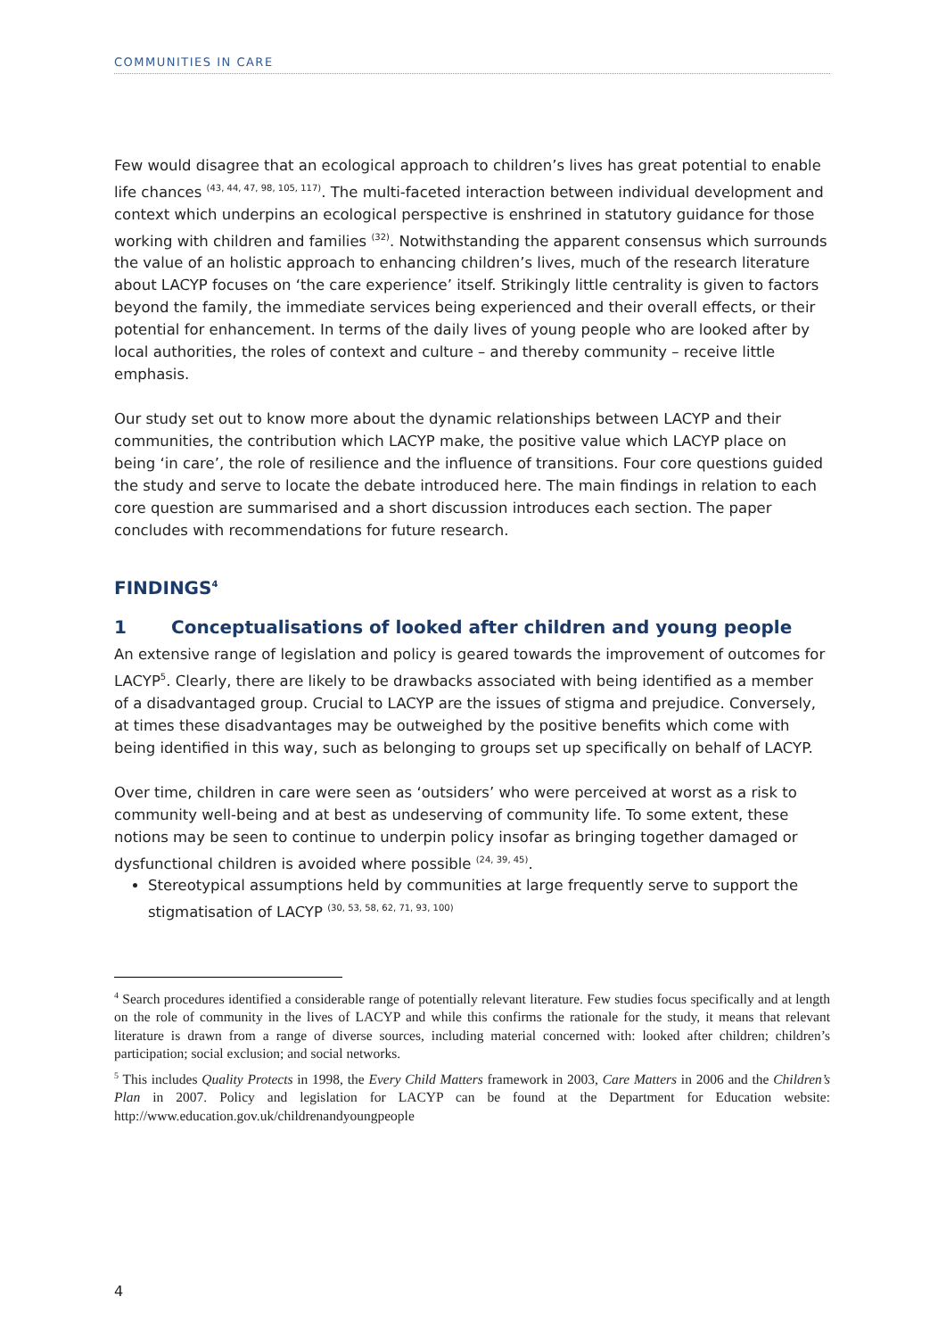COMMUNITIES IN CARE
Few would disagree that an ecological approach to children’s lives has great potential to enable life chances <sup>(43, 44, 47, 98, 105, 117)</sup>. The multi-faceted interaction between individual development and context which underpins an ecological perspective is enshrined in statutory guidance for those working with children and families <sup>(32)</sup>. Notwithstanding the apparent consensus which surrounds the value of an holistic approach to enhancing children’s lives, much of the research literature about LACYP focuses on ‘the care experience’ itself. Strikingly little centrality is given to factors beyond the family, the immediate services being experienced and their overall effects, or their potential for enhancement. In terms of the daily lives of young people who are looked after by local authorities, the roles of context and culture – and thereby community – receive little emphasis.
Our study set out to know more about the dynamic relationships between LACYP and their communities, the contribution which LACYP make, the positive value which LACYP place on being ‘in care’, the role of resilience and the influence of transitions. Four core questions guided the study and serve to locate the debate introduced here. The main findings in relation to each core question are summarised and a short discussion introduces each section. The paper concludes with recommendations for future research.
FINDINGS<sup>4</sup>
1 Conceptualisations of looked after children and young people
An extensive range of legislation and policy is geared towards the improvement of outcomes for LACYP<sup>5</sup>. Clearly, there are likely to be drawbacks associated with being identified as a member of a disadvantaged group. Crucial to LACYP are the issues of stigma and prejudice. Conversely, at times these disadvantages may be outweighed by the positive benefits which come with being identified in this way, such as belonging to groups set up specifically on behalf of LACYP.
Over time, children in care were seen as ‘outsiders’ who were perceived at worst as a risk to community well-being and at best as undeserving of community life. To some extent, these notions may be seen to continue to underpin policy insofar as bringing together damaged or dysfunctional children is avoided where possible <sup>(24, 39, 45)</sup>.
Stereotypical assumptions held by communities at large frequently serve to support the stigmatisation of LACYP <sup>(30, 53, 58, 62, 71, 93, 100)</sup>
<sup>4</sup> Search procedures identified a considerable range of potentially relevant literature. Few studies focus specifically and at length on the role of community in the lives of LACYP and while this confirms the rationale for the study, it means that relevant literature is drawn from a range of diverse sources, including material concerned with: looked after children; children’s participation; social exclusion; and social networks.
<sup>5</sup> This includes Quality Protects in 1998, the Every Child Matters framework in 2003, Care Matters in 2006 and the Children’s Plan in 2007. Policy and legislation for LACYP can be found at the Department for Education website: http://www.education.gov.uk/childrenandyoungpeople
4